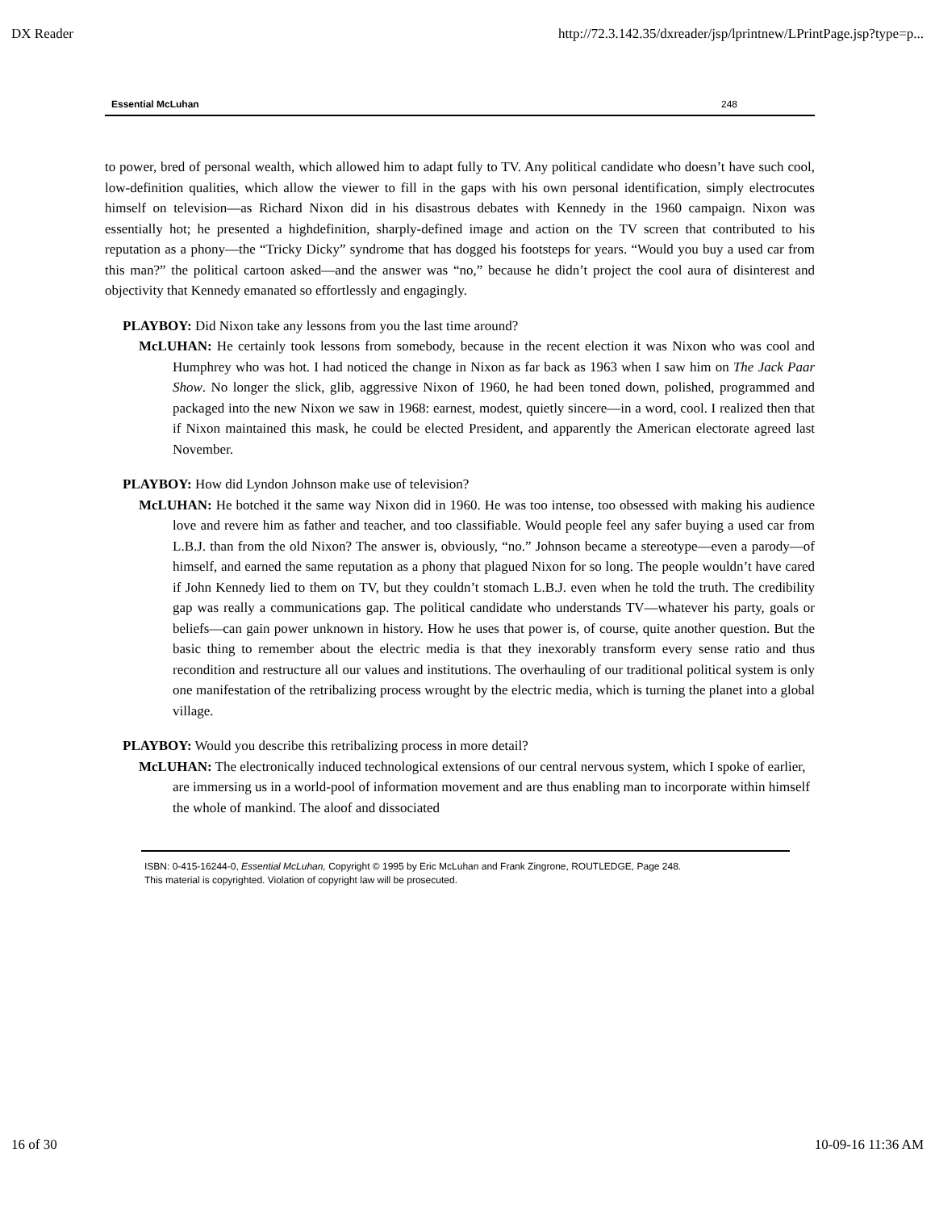DX Reader http://72.3.142.35/dxreader/jsp/lprintnew/LPrintPage.jsp?type=p...
Essential McLuhan 248
to power, bred of personal wealth, which allowed him to adapt fully to TV. Any political candidate who doesn’t have such cool, low-definition qualities, which allow the viewer to fill in the gaps with his own personal identification, simply electrocutes himself on television—as Richard Nixon did in his disastrous debates with Kennedy in the 1960 campaign. Nixon was essentially hot; he presented a highdefinition, sharply-defined image and action on the TV screen that contributed to his reputation as a phony—the “Tricky Dicky” syndrome that has dogged his footsteps for years. “Would you buy a used car from this man?” the political cartoon asked—and the answer was “no,” because he didn’t project the cool aura of disinterest and objectivity that Kennedy emanated so effortlessly and engagingly.
PLAYBOY: Did Nixon take any lessons from you the last time around?
McLUHAN: He certainly took lessons from somebody, because in the recent election it was Nixon who was cool and Humphrey who was hot. I had noticed the change in Nixon as far back as 1963 when I saw him on The Jack Paar Show. No longer the slick, glib, aggressive Nixon of 1960, he had been toned down, polished, programmed and packaged into the new Nixon we saw in 1968: earnest, modest, quietly sincere—in a word, cool. I realized then that if Nixon maintained this mask, he could be elected President, and apparently the American electorate agreed last November.
PLAYBOY: How did Lyndon Johnson make use of television?
McLUHAN: He botched it the same way Nixon did in 1960. He was too intense, too obsessed with making his audience love and revere him as father and teacher, and too classifiable. Would people feel any safer buying a used car from L.B.J. than from the old Nixon? The answer is, obviously, “no.” Johnson became a stereotype—even a parody—of himself, and earned the same reputation as a phony that plagued Nixon for so long. The people wouldn’t have cared if John Kennedy lied to them on TV, but they couldn’t stomach L.B.J. even when he told the truth. The credibility gap was really a communications gap. The political candidate who understands TV—whatever his party, goals or beliefs—can gain power unknown in history. How he uses that power is, of course, quite another question. But the basic thing to remember about the electric media is that they inexorably transform every sense ratio and thus recondition and restructure all our values and institutions. The overhauling of our traditional political system is only one manifestation of the retribalizing process wrought by the electric media, which is turning the planet into a global village.
PLAYBOY: Would you describe this retribalizing process in more detail?
McLUHAN: The electronically induced technological extensions of our central nervous system, which I spoke of earlier, are immersing us in a world-pool of information movement and are thus enabling man to incorporate within himself the whole of mankind. The aloof and dissociated
ISBN: 0-415-16244-0, Essential McLuhan, Copyright © 1995 by Eric McLuhan and Frank Zingrone, ROUTLEDGE, Page 248.
This material is copyrighted. Violation of copyright law will be prosecuted.
16 of 30 10-09-16 11:36 AM